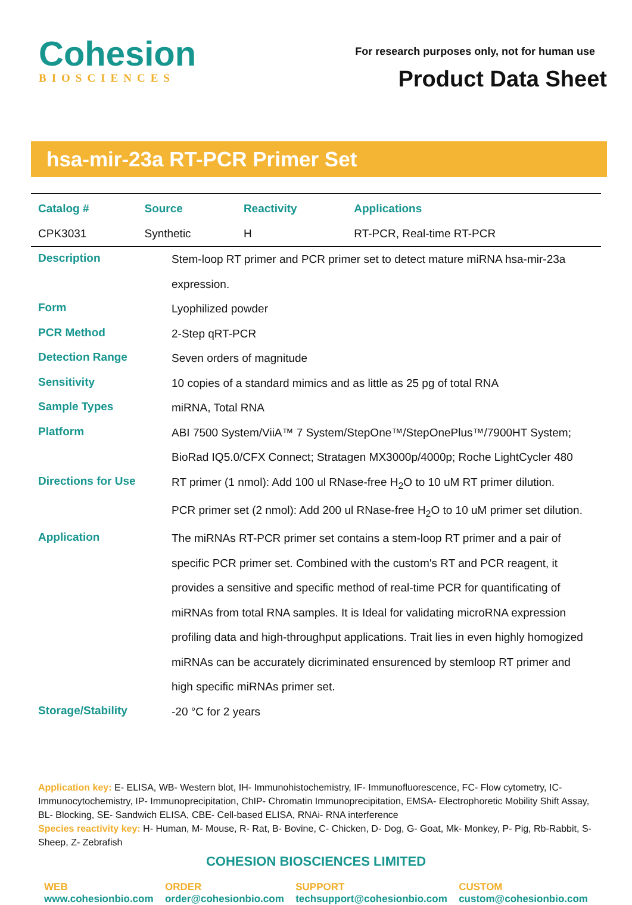Cohesion
BIOSCIENCES
For research purposes only, not for human use
Product Data Sheet
hsa-mir-23a RT-PCR Primer Set
| Catalog # | Source | Reactivity | Applications |
| --- | --- | --- | --- |
| CPK3031 | Synthetic | H | RT-PCR, Real-time RT-PCR |
| Description | Stem-loop RT primer and PCR primer set to detect mature miRNA hsa-mir-23a expression. |
| Form | Lyophilized powder |
| PCR Method | 2-Step qRT-PCR |
| Detection Range | Seven orders of magnitude |
| Sensitivity | 10 copies of a standard mimics and as little as 25 pg of total RNA |
| Sample Types | miRNA, Total RNA |
| Platform | ABI 7500 System/ViiA™ 7 System/StepOne™/StepOnePlus™/7900HT System; BioRad IQ5.0/CFX Connect; Stratagen MX3000p/4000p; Roche LightCycler 480 |
| Directions for Use | RT primer (1 nmol): Add 100 ul RNase-free H<sub>2</sub>O to 10 uM RT primer dilution. PCR primer set (2 nmol): Add 200 ul RNase-free H<sub>2</sub>O to 10 uM primer set dilution. |
| Application | The miRNAs RT-PCR primer set contains a stem-loop RT primer and a pair of specific PCR primer set. Combined with the custom's RT and PCR reagent, it provides a sensitive and specific method of real-time PCR for quantificating of miRNAs from total RNA samples. It is Ideal for validating microRNA expression profiling data and high-throughput applications. Trait lies in even highly homogized miRNAs can be accurately dicriminated ensurenced by stemloop RT primer and high specific miRNAs primer set. |
| Storage/Stability | -20 °C for 2 years |
Application key: E- ELISA, WB- Western blot, IH- Immunohistochemistry, IF- Immunofluorescence, FC- Flow cytometry, IC-Immunocytochemistry, IP- Immunoprecipitation, ChIP- Chromatin Immunoprecipitation, EMSA- Electrophoretic Mobility Shift Assay, BL- Blocking, SE- Sandwich ELISA, CBE- Cell-based ELISA, RNAi- RNA interference
Species reactivity key: H- Human, M- Mouse, R- Rat, B- Bovine, C- Chicken, D- Dog, G- Goat, Mk- Monkey, P- Pig, Rb-Rabbit, S- Sheep, Z- Zebrafish
COHESION BIOSCIENCES LIMITED
WEB
www.cohesionbio.com
ORDER
order@cohesionbio.com
SUPPORT
techsupport@cohesionbio.com
CUSTOM
custom@cohesionbio.com